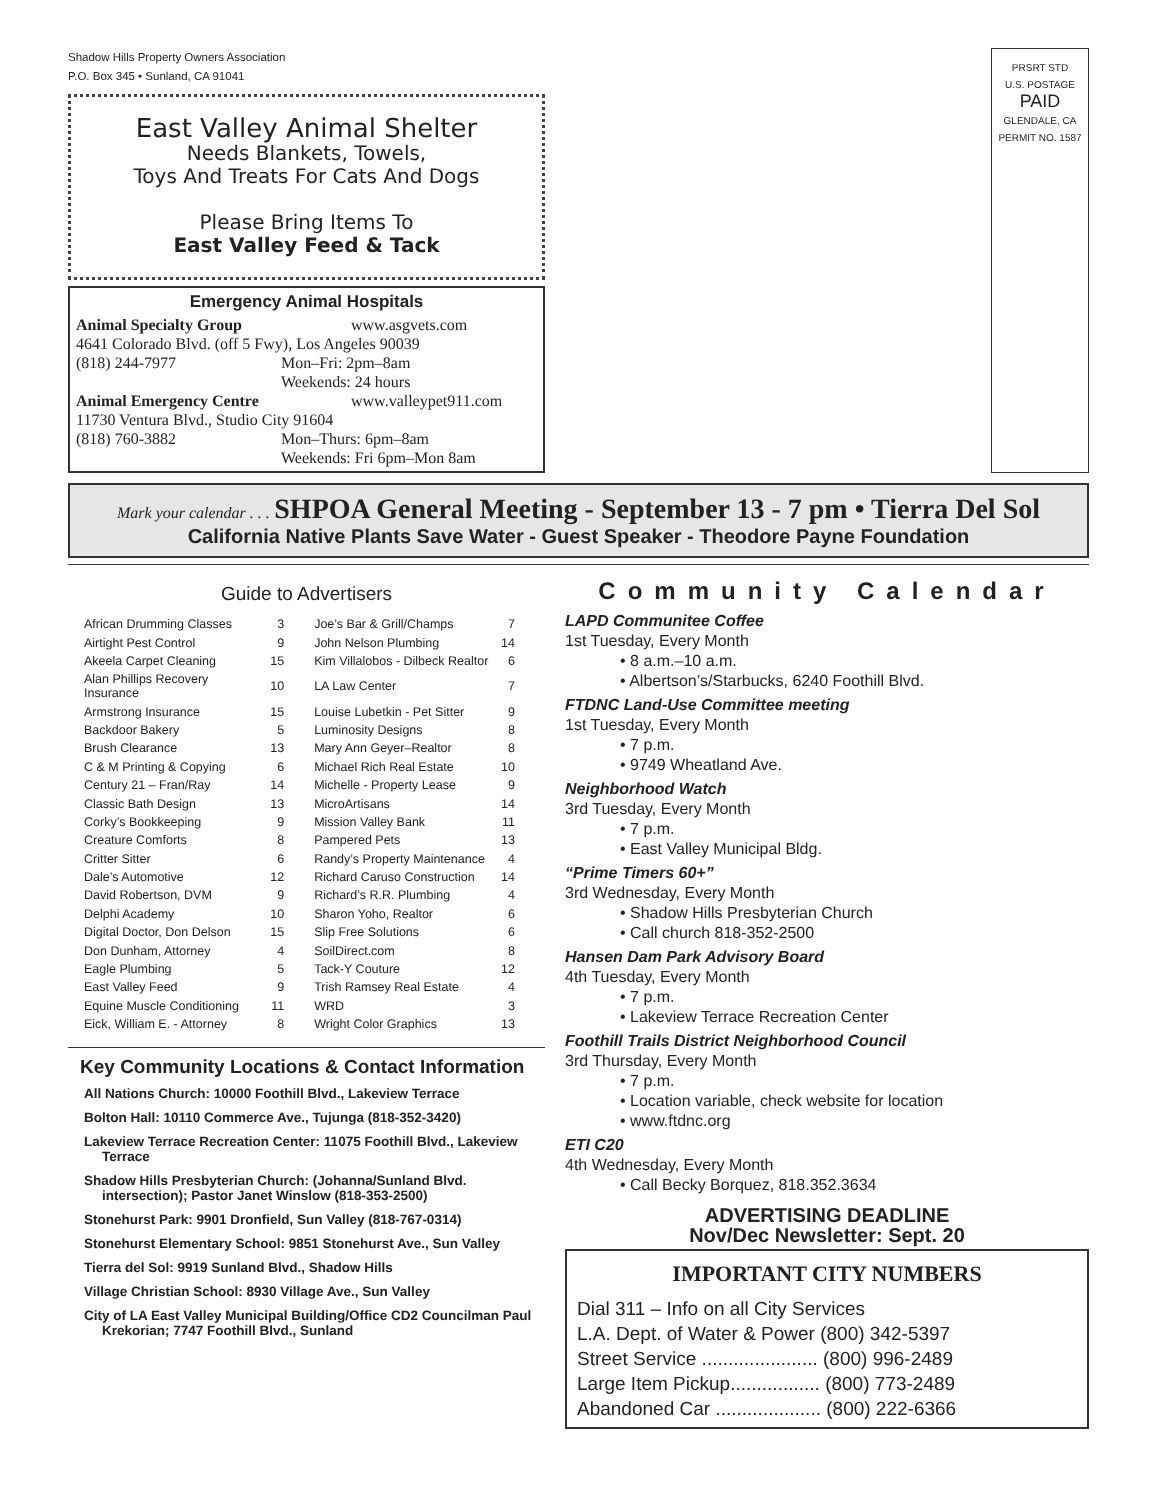Shadow Hills Property Owners Association
P.O. Box 345 • Sunland, CA 91041
East Valley Animal Shelter
Needs Blankets, Towels,
Toys And Treats For Cats And Dogs
Please Bring Items To
East Valley Feed & Tack
Emergency Animal Hospitals
Animal Specialty Group www.asgvets.com
4641 Colorado Blvd. (off 5 Fwy), Los Angeles 90039
(818) 244-7977 Mon–Fri: 2pm–8am
Weekends: 24 hours
Animal Emergency Centre www.valleypet911.com
11730 Ventura Blvd., Studio City 91604
(818) 760-3882 Mon–Thurs: 6pm–8am
Weekends: Fri 6pm–Mon 8am
PRSRT STD
U.S. POSTAGE
PAID
GLENDALE, CA
PERMIT NO. 1587
Mark your calendar . . . SHPOA General Meeting - September 13 - 7 pm • Tierra Del Sol
California Native Plants Save Water - Guest Speaker - Theodore Payne Foundation
Guide to Advertisers
| African Drumming Classes | 3 | Joe’s Bar & Grill/Champs | 7 |
| Airtight Pest Control | 9 | John Nelson Plumbing | 14 |
| Akeela Carpet Cleaning | 15 | Kim Villalobos - Dilbeck Realtor | 6 |
| Alan Phillips Recovery Insurance | 10 | LA Law Center | 7 |
| Armstrong Insurance | 15 | Louise Lubetkin - Pet Sitter | 9 |
| Backdoor Bakery | 5 | Luminosity Designs | 8 |
| Brush Clearance | 13 | Mary Ann Geyer–Realtor | 8 |
| C & M Printing & Copying | 6 | Michael Rich Real Estate | 10 |
| Century 21 – Fran/Ray | 14 | Michelle - Property Lease | 9 |
| Classic Bath Design | 13 | MicroArtisans | 14 |
| Corky’s Bookkeeping | 9 | Mission Valley Bank | 11 |
| Creature Comforts | 8 | Pampered Pets | 13 |
| Critter Sitter | 6 | Randy’s Property Maintenance | 4 |
| Dale’s Automotive | 12 | Richard Caruso Construction | 14 |
| David Robertson, DVM | 9 | Richard’s R.R. Plumbing | 4 |
| Delphi Academy | 10 | Sharon Yoho, Realtor | 6 |
| Digital Doctor, Don Delson | 15 | Slip Free Solutions | 6 |
| Don Dunham, Attorney | 4 | SoilDirect.com | 8 |
| Eagle Plumbing | 5 | Tack-Y Couture | 12 |
| East Valley Feed | 9 | Trish Ramsey Real Estate | 4 |
| Equine Muscle Conditioning | 11 | WRD | 3 |
| Eick, William E. - Attorney | 8 | Wright Color Graphics | 13 |
Key Community Locations & Contact Information
All Nations Church: 10000 Foothill Blvd., Lakeview Terrace
Bolton Hall: 10110 Commerce Ave., Tujunga (818-352-3420)
Lakeview Terrace Recreation Center: 11075 Foothill Blvd., Lakeview Terrace
Shadow Hills Presbyterian Church: (Johanna/Sunland Blvd. intersection); Pastor Janet Winslow (818-353-2500)
Stonehurst Park: 9901 Dronfield, Sun Valley (818-767-0314)
Stonehurst Elementary School: 9851 Stonehurst Ave., Sun Valley
Tierra del Sol: 9919 Sunland Blvd., Shadow Hills
Village Christian School: 8930 Village Ave., Sun Valley
City of LA East Valley Municipal Building/Office CD2 Councilman Paul Krekorian; 7747 Foothill Blvd., Sunland
Community Calendar
LAPD Communitee Coffee
1st Tuesday, Every Month
• 8 a.m.–10 a.m.
• Albertson’s/Starbucks, 6240 Foothill Blvd.
FTDNC Land-Use Committee meeting
1st Tuesday, Every Month
• 7 p.m.
• 9749 Wheatland Ave.
Neighborhood Watch
3rd Tuesday, Every Month
• 7 p.m.
• East Valley Municipal Bldg.
“Prime Timers 60+”
3rd Wednesday, Every Month
• Shadow Hills Presbyterian Church
• Call church 818-352-2500
Hansen Dam Park Advisory Board
4th Tuesday, Every Month
• 7 p.m.
• Lakeview Terrace Recreation Center
Foothill Trails District Neighborhood Council
3rd Thursday, Every Month
• 7 p.m.
• Location variable, check website for location
• www.ftdnc.org
ETI C20
4th Wednesday, Every Month
• Call Becky Borquez, 818.352.3634
ADVERTISING DEADLINE
Nov/Dec Newsletter: Sept. 20
IMPORTANT CITY NUMBERS
Dial 311 – Info on all City Services
L.A. Dept. of Water & Power (800) 342-5397
Street Service ...................... (800) 996-2489
Large Item Pickup................. (800) 773-2489
Abandoned Car .................... (800) 222-6366